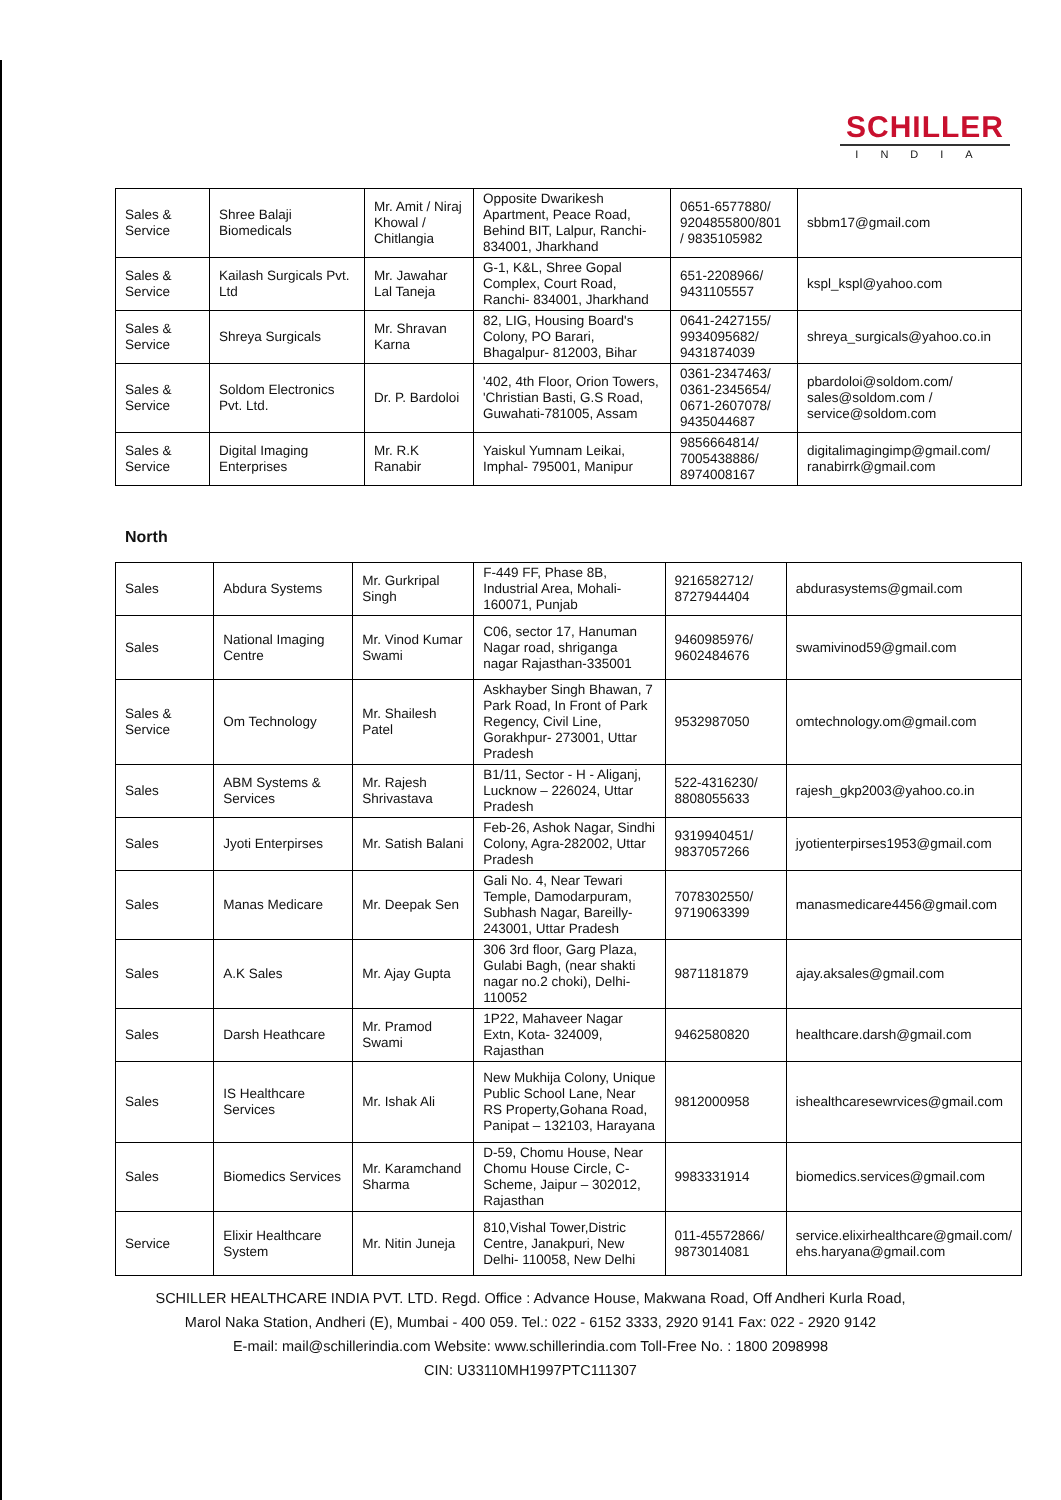SCHILLER
INDIA
| Sales & Service | Shree Balaji Biomedicals | Mr. Amit / Niraj Khowal / Chitlangia | Opposite Dwarikesh Apartment, Peace Road, Behind BIT, Lalpur, Ranchi-834001, Jharkhand | 0651-6577880/ 9204855800/801 / 9835105982 | sbbm17@gmail.com |
| Sales & Service | Kailash Surgicals Pvt. Ltd | Mr. Jawahar Lal Taneja | G-1, K&L, Shree Gopal Complex, Court Road, Ranchi- 834001, Jharkhand | 651-2208966/ 9431105557 | kspl_kspl@yahoo.com |
| Sales & Service | Shreya Surgicals | Mr. Shravan Karna | 82, LIG, Housing Board's Colony, PO Barari, Bhagalpur- 812003, Bihar | 0641-2427155/ 9934095682/ 9431874039 | shreya_surgicals@yahoo.co.in |
| Sales & Service | Soldom Electronics Pvt. Ltd. | Dr. P. Bardoloi | '402, 4th Floor, Orion Towers, 'Christian Basti, G.S Road, Guwahati-781005, Assam | 0361-2347463/ 0361-2345654/ 0671-2607078/ 9435044687 | pbardoloi@soldom.com/ sales@soldom.com / service@soldom.com |
| Sales & Service | Digital Imaging Enterprises | Mr. R.K Ranabir | Yaiskul Yumnam Leikai, Imphal- 795001, Manipur | 9856664814/ 7005438886/ 8974008167 | digitalimagingimp@gmail.com/ ranabirrk@gmail.com |
North
| Sales | Abdura Systems | Mr. Gurkripal Singh | F-449 FF, Phase 8B, Industrial Area, Mohali-160071, Punjab | 9216582712/ 8727944404 | abdurasystems@gmail.com |
| Sales | National Imaging Centre | Mr. Vinod Kumar Swami | C06, sector 17, Hanuman Nagar road, shriganga nagar Rajasthan-335001 | 9460985976/ 9602484676 | swamivinod59@gmail.com |
| Sales & Service | Om Technology | Mr. Shailesh Patel | Askhayber Singh Bhawan, 7 Park Road, In Front of Park Regency, Civil Line, Gorakhpur- 273001, Uttar Pradesh | 9532987050 | omtechnology.om@gmail.com |
| Sales | ABM Systems & Services | Mr. Rajesh Shrivastava | B1/11, Sector - H - Aliganj, Lucknow – 226024, Uttar Pradesh | 522-4316230/ 8808055633 | rajesh_gkp2003@yahoo.co.in |
| Sales | Jyoti Enterpirses | Mr. Satish Balani | Feb-26, Ashok Nagar, Sindhi Colony, Agra-282002, Uttar Pradesh | 9319940451/ 9837057266 | jyotienterpirses1953@gmail.com |
| Sales | Manas Medicare | Mr. Deepak Sen | Gali No. 4, Near Tewari Temple, Damodarpuram, Subhash Nagar, Bareilly-243001, Uttar Pradesh | 7078302550/ 9719063399 | manasmedicare4456@gmail.com |
| Sales | A.K Sales | Mr. Ajay Gupta | 306 3rd floor, Garg Plaza, Gulabi Bagh, (near shakti nagar no.2 choki), Delhi-110052 | 9871181879 | ajay.aksales@gmail.com |
| Sales | Darsh Heathcare | Mr. Pramod Swami | 1P22, Mahaveer Nagar Extn, Kota- 324009, Rajasthan | 9462580820 | healthcare.darsh@gmail.com |
| Sales | IS Healthcare Services | Mr. Ishak Ali | New Mukhija Colony, Unique Public School Lane, Near RS Property,Gohana Road, Panipat – 132103, Harayana | 9812000958 | ishealthcaresewrvices@gmail.com |
| Sales | Biomedics Services | Mr. Karamchand Sharma | D-59, Chomu House, Near Chomu House Circle, C-Scheme, Jaipur – 302012, Rajasthan | 9983331914 | biomedics.services@gmail.com |
| Service | Elixir Healthcare System | Mr. Nitin Juneja | 810,Vishal Tower,Distric Centre, Janakpuri, New Delhi- 110058, New Delhi | 011-45572866/ 9873014081 | service.elixirhealthcare@gmail.com/ ehs.haryana@gmail.com |
SCHILLER HEALTHCARE INDIA PVT. LTD. Regd. Office : Advance House, Makwana Road, Off Andheri Kurla Road,
Marol Naka Station, Andheri (E), Mumbai - 400 059. Tel.: 022 - 6152 3333, 2920 9141 Fax: 022 - 2920 9142
E-mail: mail@schillerindia.com Website: www.schillerindia.com Toll-Free No. : 1800 2098998
CIN: U33110MH1997PTC111307